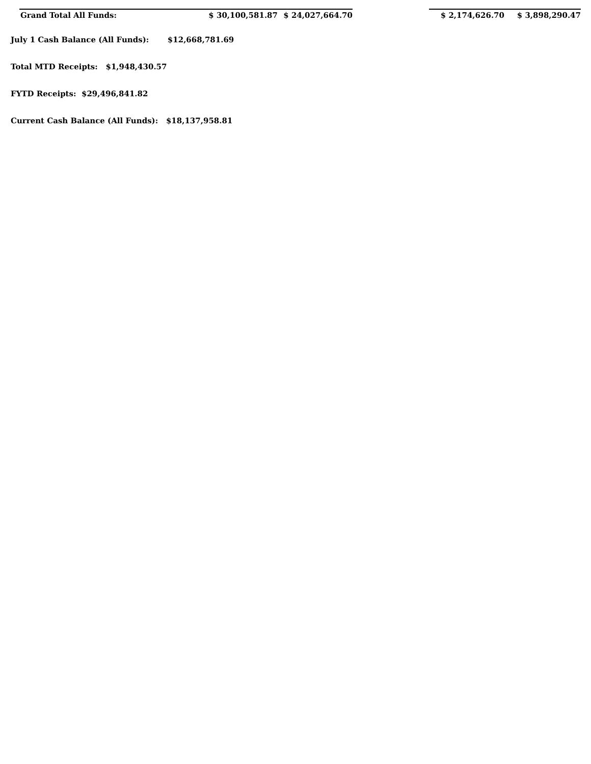| Grand Total All Funds: | $ 30,100,581.87 | $ 24,027,664.70 | | $ 2,174,626.70 | $ 3,898,290.47 |
July 1 Cash Balance (All Funds): $12,668,781.69
Total MTD Receipts: $1,948,430.57
FYTD Receipts: $29,496,841.82
Current Cash Balance (All Funds): $18,137,958.81